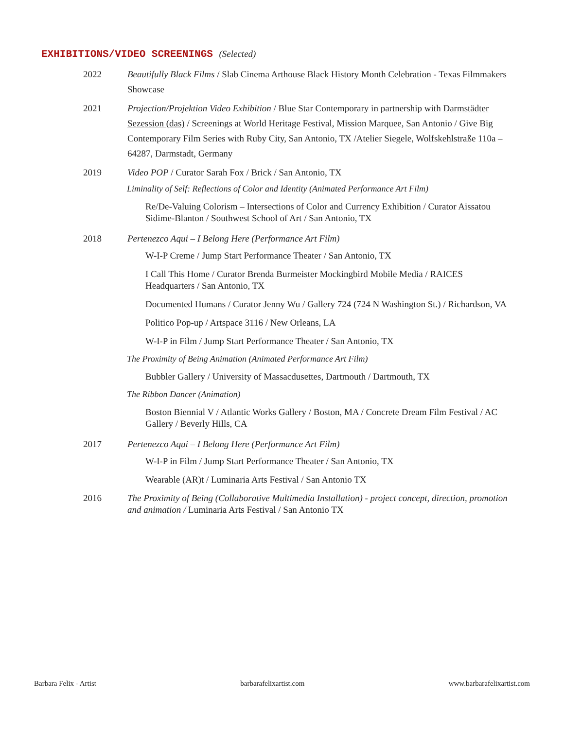EXHIBITIONS/VIDEO SCREENINGS (Selected)
2022 Beautifully Black Films / Slab Cinema Arthouse Black History Month Celebration - Texas Filmmakers Showcase
2021 Projection/Projektion Video Exhibition / Blue Star Contemporary in partnership with Darmstädter Sezession (das) / Screenings at World Heritage Festival, Mission Marquee, San Antonio / Give Big Contemporary Film Series with Ruby City, San Antonio, TX /Atelier Siegele, Wolfskehlstraße 110a – 64287, Darmstadt, Germany
2019 Video POP / Curator Sarah Fox / Brick / San Antonio, TX
Liminality of Self: Reflections of Color and Identity (Animated Performance Art Film)
Re/De-Valuing Colorism – Intersections of Color and Currency Exhibition / Curator Aissatou Sidime-Blanton / Southwest School of Art / San Antonio, TX
2018 Pertenezco Aqui – I Belong Here (Performance Art Film)
W-I-P Creme / Jump Start Performance Theater / San Antonio, TX
I Call This Home / Curator Brenda Burmeister Mockingbird Mobile Media / RAICES Headquarters / San Antonio, TX
Documented Humans / Curator Jenny Wu / Gallery 724 (724 N Washington St.) / Richardson, VA
Politico Pop-up / Artspace 3116 / New Orleans, LA
W-I-P in Film / Jump Start Performance Theater / San Antonio, TX
The Proximity of Being Animation (Animated Performance Art Film)
Bubbler Gallery / University of Massacdusettes, Dartmouth / Dartmouth, TX
The Ribbon Dancer (Animation)
Boston Biennial V / Atlantic Works Gallery / Boston, MA / Concrete Dream Film Festival / AC Gallery / Beverly Hills, CA
2017 Pertenezco Aqui – I Belong Here (Performance Art Film)
W-I-P in Film / Jump Start Performance Theater / San Antonio, TX
Wearable (AR)t / Luminaria Arts Festival / San Antonio TX
2016 The Proximity of Being (Collaborative Multimedia Installation) - project concept, direction, promotion and animation / Luminaria Arts Festival / San Antonio TX
Barbara Felix - Artist barbarafelixartist.com www.barbarafelixartist.com